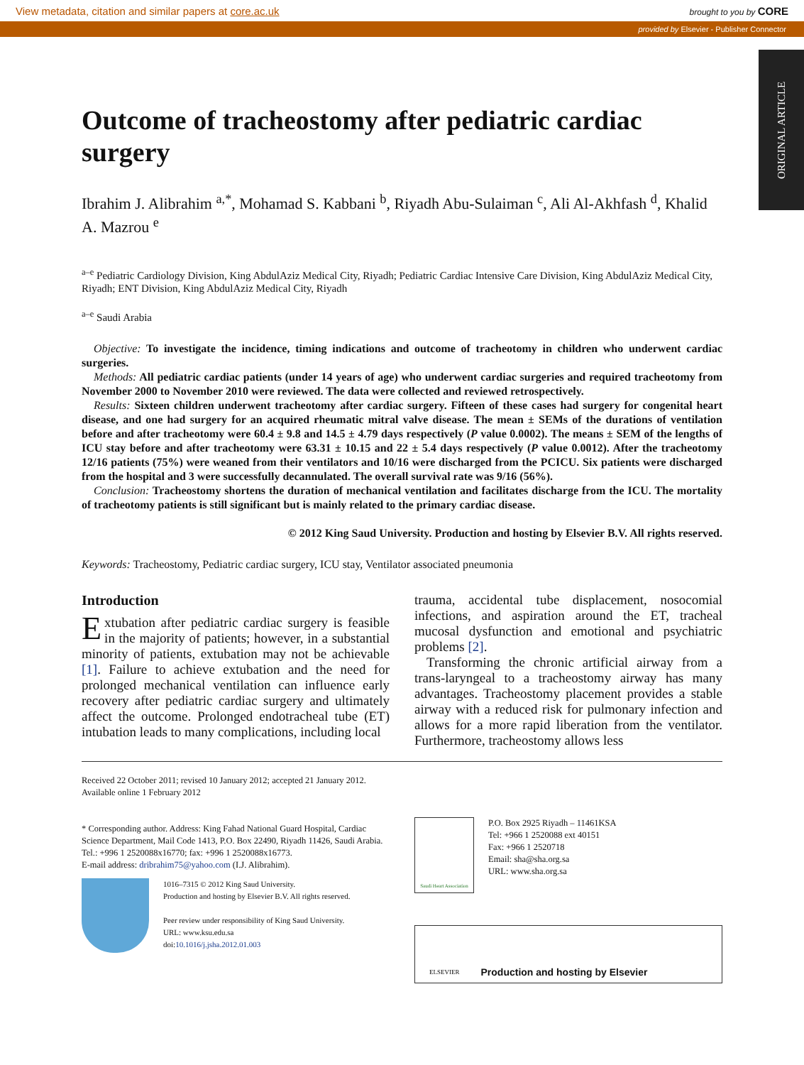View metadata, citation and similar papers at core.ac.uk brought to you by CORE
provided by Elsevier - Publisher Connector
ORIGINAL ARTICLE
Outcome of tracheostomy after pediatric cardiac surgery
Ibrahim J. Alibrahim <sup>a,*</sup>, Mohamad S. Kabbani <sup>b</sup>, Riyadh Abu-Sulaiman <sup>c</sup>, Ali Al-Akhfash <sup>d</sup>, Khalid A. Mazrou <sup>e</sup>
<sup>a–e</sup> Pediatric Cardiology Division, King AbdulAziz Medical City, Riyadh; Pediatric Cardiac Intensive Care Division, King AbdulAziz Medical City, Riyadh; ENT Division, King AbdulAziz Medical City, Riyadh
<sup>a–e</sup> Saudi Arabia
Objective: To investigate the incidence, timing indications and outcome of tracheotomy in children who underwent cardiac surgeries.
Methods: All pediatric cardiac patients (under 14 years of age) who underwent cardiac surgeries and required tracheotomy from November 2000 to November 2010 were reviewed. The data were collected and reviewed retrospectively.
Results: Sixteen children underwent tracheotomy after cardiac surgery. Fifteen of these cases had surgery for congenital heart disease, and one had surgery for an acquired rheumatic mitral valve disease. The mean ± SEMs of the durations of ventilation before and after tracheotomy were 60.4 ± 9.8 and 14.5 ± 4.79 days respectively (P value 0.0002). The means ± SEM of the lengths of ICU stay before and after tracheotomy were 63.31 ± 10.15 and 22 ± 5.4 days respectively (P value 0.0012). After the tracheotomy 12/16 patients (75%) were weaned from their ventilators and 10/16 were discharged from the PCICU. Six patients were discharged from the hospital and 3 were successfully decannulated. The overall survival rate was 9/16 (56%).
Conclusion: Tracheostomy shortens the duration of mechanical ventilation and facilitates discharge from the ICU. The mortality of tracheotomy patients is still significant but is mainly related to the primary cardiac disease.
© 2012 King Saud University. Production and hosting by Elsevier B.V. All rights reserved.
Keywords: Tracheostomy, Pediatric cardiac surgery, ICU stay, Ventilator associated pneumonia
Introduction
Extubation after pediatric cardiac surgery is feasible in the majority of patients; however, in a substantial minority of patients, extubation may not be achievable [1]. Failure to achieve extubation and the need for prolonged mechanical ventilation can influence early recovery after pediatric cardiac surgery and ultimately affect the outcome. Prolonged endotracheal tube (ET) intubation leads to many complications, including local
trauma, accidental tube displacement, nosocomial infections, and aspiration around the ET, tracheal mucosal dysfunction and emotional and psychiatric problems [2].
Transforming the chronic artificial airway from a trans-laryngeal to a tracheostomy airway has many advantages. Tracheostomy placement provides a stable airway with a reduced risk for pulmonary infection and allows for a more rapid liberation from the ventilator. Furthermore, tracheostomy allows less
Received 22 October 2011; revised 10 January 2012; accepted 21 January 2012.
Available online 1 February 2012
* Corresponding author. Address: King Fahad National Guard Hospital, Cardiac Science Department, Mail Code 1413, P.O. Box 22490, Riyadh 11426, Saudi Arabia. Tel.: +996 1 2520088x16770; fax: +996 1 2520088x16773.
E-mail address: dribrahim75@yahoo.com (I.J. Alibrahim).
1016–7315 © 2012 King Saud University.
Production and hosting by Elsevier B.V. All rights reserved.
Peer review under responsibility of King Saud University.
URL: www.ksu.edu.sa
doi:10.1016/j.jsha.2012.01.003
Saudi Heart Association
P.O. Box 2925 Riyadh – 11461KSA
Tel: +966 1 2520088 ext 40151
Fax: +966 1 2520718
Email: sha@sha.org.sa
URL: www.sha.org.sa
ELSEVIER Production and hosting by Elsevier